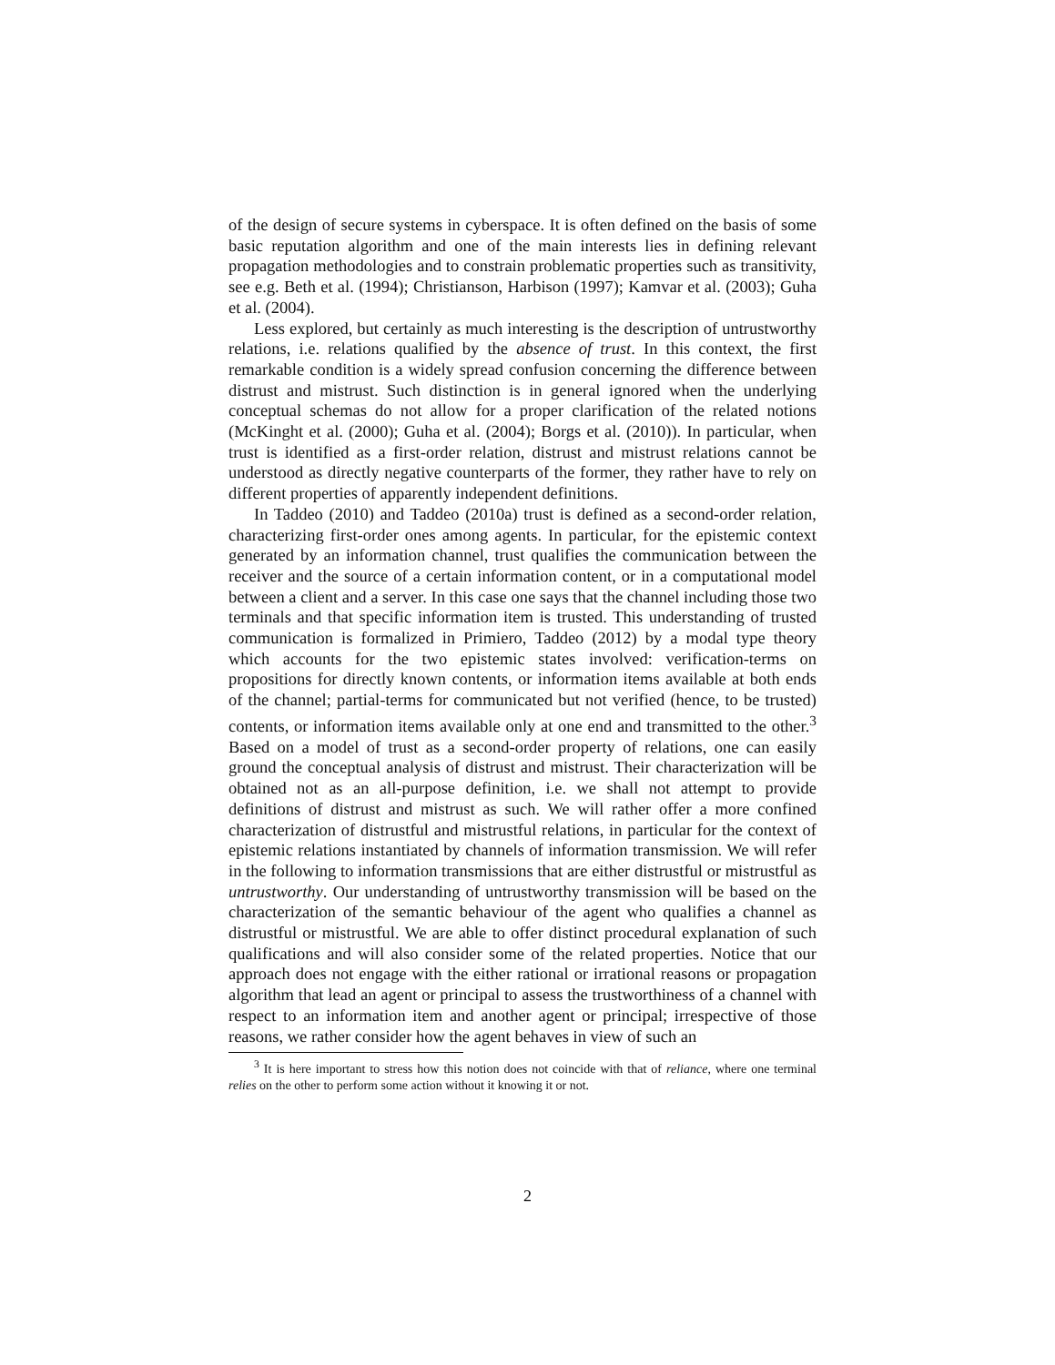of the design of secure systems in cyberspace. It is often defined on the basis of some basic reputation algorithm and one of the main interests lies in defining relevant propagation methodologies and to constrain problematic properties such as transitivity, see e.g. Beth et al. (1994); Christianson, Harbison (1997); Kamvar et al. (2003); Guha et al. (2004).
Less explored, but certainly as much interesting is the description of untrustworthy relations, i.e. relations qualified by the absence of trust. In this context, the first remarkable condition is a widely spread confusion concerning the difference between distrust and mistrust. Such distinction is in general ignored when the underlying conceptual schemas do not allow for a proper clarification of the related notions (McKinght et al. (2000); Guha et al. (2004); Borgs et al. (2010)). In particular, when trust is identified as a first-order relation, distrust and mistrust relations cannot be understood as directly negative counterparts of the former, they rather have to rely on different properties of apparently independent definitions.
In Taddeo (2010) and Taddeo (2010a) trust is defined as a second-order relation, characterizing first-order ones among agents. In particular, for the epistemic context generated by an information channel, trust qualifies the communication between the receiver and the source of a certain information content, or in a computational model between a client and a server. In this case one says that the channel including those two terminals and that specific information item is trusted. This understanding of trusted communication is formalized in Primiero, Taddeo (2012) by a modal type theory which accounts for the two epistemic states involved: verification-terms on propositions for directly known contents, or information items available at both ends of the channel; partial-terms for communicated but not verified (hence, to be trusted) contents, or information items available only at one end and transmitted to the other.<sup>3</sup> Based on a model of trust as a second-order property of relations, one can easily ground the conceptual analysis of distrust and mistrust. Their characterization will be obtained not as an all-purpose definition, i.e. we shall not attempt to provide definitions of distrust and mistrust as such. We will rather offer a more confined characterization of distrustful and mistrustful relations, in particular for the context of epistemic relations instantiated by channels of information transmission. We will refer in the following to information transmissions that are either distrustful or mistrustful as untrustworthy. Our understanding of untrustworthy transmission will be based on the characterization of the semantic behaviour of the agent who qualifies a channel as distrustful or mistrustful. We are able to offer distinct procedural explanation of such qualifications and will also consider some of the related properties. Notice that our approach does not engage with the either rational or irrational reasons or propagation algorithm that lead an agent or principal to assess the trustworthiness of a channel with respect to an information item and another agent or principal; irrespective of those reasons, we rather consider how the agent behaves in view of such an
<sup>3</sup> It is here important to stress how this notion does not coincide with that of reliance, where one terminal relies on the other to perform some action without it knowing it or not.
2